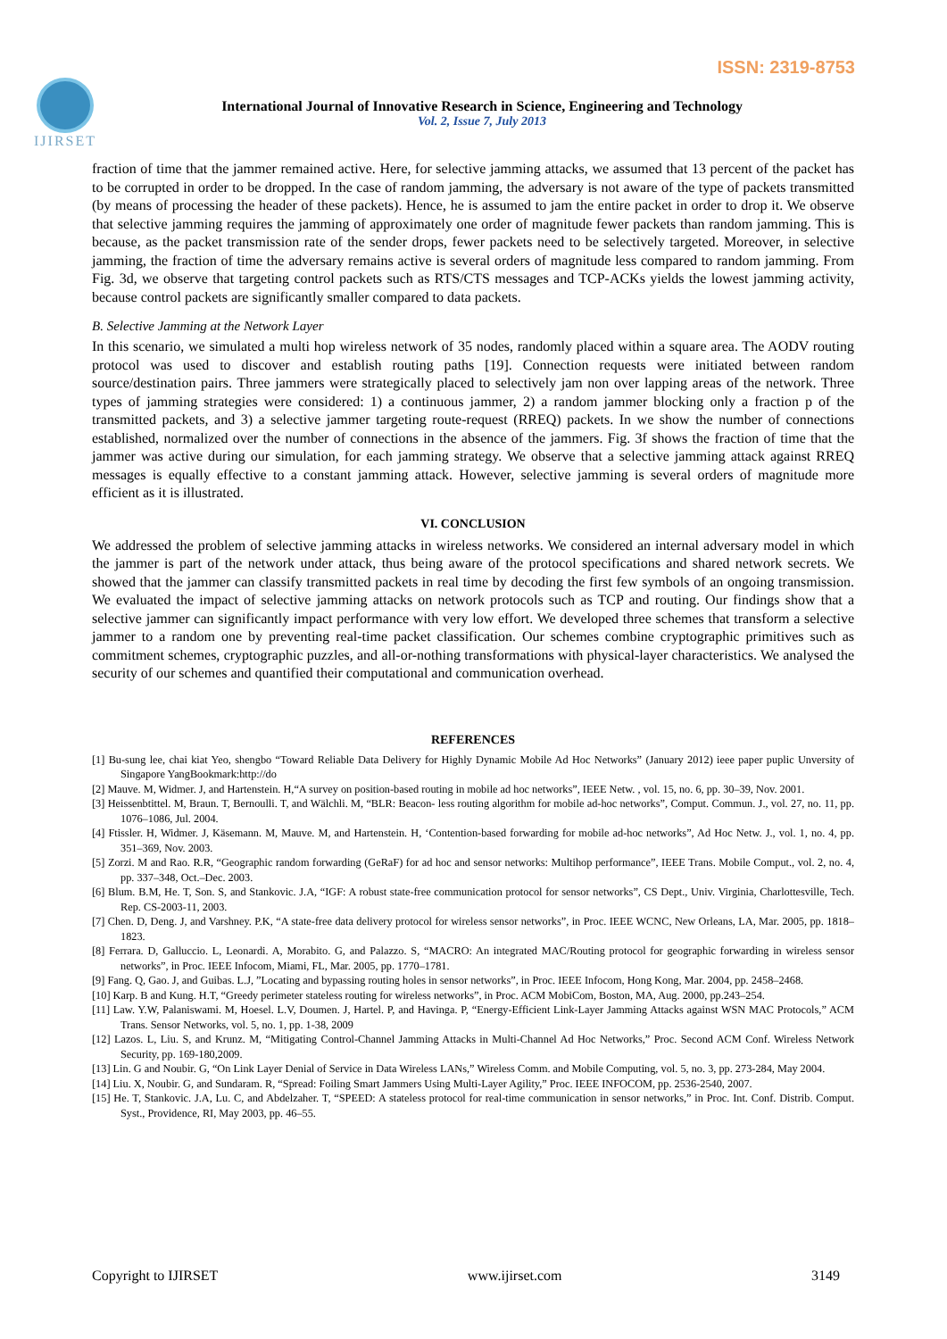ISSN: 2319-8753
IJIRSET
International Journal of Innovative Research in Science, Engineering and Technology
Vol. 2, Issue 7, July 2013
fraction of time that the jammer remained active. Here, for selective jamming attacks, we assumed that 13 percent of the packet has to be corrupted in order to be dropped. In the case of random jamming, the adversary is not aware of the type of packets transmitted (by means of processing the header of these packets). Hence, he is assumed to jam the entire packet in order to drop it. We observe that selective jamming requires the jamming of approximately one order of magnitude fewer packets than random jamming. This is because, as the packet transmission rate of the sender drops, fewer packets need to be selectively targeted. Moreover, in selective jamming, the fraction of time the adversary remains active is several orders of magnitude less compared to random jamming. From Fig. 3d, we observe that targeting control packets such as RTS/CTS messages and TCP-ACKs yields the lowest jamming activity, because control packets are significantly smaller compared to data packets.
B. Selective Jamming at the Network Layer
In this scenario, we simulated a multi hop wireless network of 35 nodes, randomly placed within a square area. The AODV routing protocol was used to discover and establish routing paths [19]. Connection requests were initiated between random source/destination pairs. Three jammers were strategically placed to selectively jam non over lapping areas of the network. Three types of jamming strategies were considered: 1) a continuous jammer, 2) a random jammer blocking only a fraction p of the transmitted packets, and 3) a selective jammer targeting route-request (RREQ) packets. In we show the number of connections established, normalized over the number of connections in the absence of the jammers. Fig. 3f shows the fraction of time that the jammer was active during our simulation, for each jamming strategy. We observe that a selective jamming attack against RREQ messages is equally effective to a constant jamming attack. However, selective jamming is several orders of magnitude more efficient as it is illustrated.
VI. CONCLUSION
We addressed the problem of selective jamming attacks in wireless networks. We considered an internal adversary model in which the jammer is part of the network under attack, thus being aware of the protocol specifications and shared network secrets. We showed that the jammer can classify transmitted packets in real time by decoding the first few symbols of an ongoing transmission. We evaluated the impact of selective jamming attacks on network protocols such as TCP and routing. Our findings show that a selective jammer can significantly impact performance with very low effort. We developed three schemes that transform a selective jammer to a random one by preventing real-time packet classification. Our schemes combine cryptographic primitives such as commitment schemes, cryptographic puzzles, and all-or-nothing transformations with physical-layer characteristics. We analysed the security of our schemes and quantified their computational and communication overhead.
REFERENCES
[1] Bu-sung lee, chai kiat Yeo, shengbo “Toward Reliable Data Delivery for Highly Dynamic Mobile Ad Hoc Networks” (January 2012) ieee paper puplic Unversity of Singapore YangBookmark:http://do
[2] Mauve. M, Widmer. J, and Hartenstein. H,“A survey on position-based routing in mobile ad hoc networks”, IEEE Netw. , vol. 15, no. 6, pp. 30–39, Nov. 2001.
[3] Heissenbtittel. M, Braun. T, Bernoulli. T, and Wälchli. M, “BLR: Beacon- less routing algorithm for mobile ad-hoc networks”, Comput. Commun. J., vol. 27, no. 11, pp. 1076–1086, Jul. 2004.
[4] Ftissler. H, Widmer. J, Käsemann. M, Mauve. M, and Hartenstein. H, ‘Contention-based forwarding for mobile ad-hoc networks”, Ad Hoc Netw. J., vol. 1, no. 4, pp. 351–369, Nov. 2003.
[5] Zorzi. M and Rao. R.R, “Geographic random forwarding (GeRaF) for ad hoc and sensor networks: Multihop performance”, IEEE Trans. Mobile Comput., vol. 2, no. 4, pp. 337–348, Oct.–Dec. 2003.
[6] Blum. B.M, He. T, Son. S, and Stankovic. J.A, “IGF: A robust state-free communication protocol for sensor networks”, CS Dept., Univ. Virginia, Charlottesville, Tech. Rep. CS-2003-11, 2003.
[7] Chen. D, Deng. J, and Varshney. P.K, “A state-free data delivery protocol for wireless sensor networks”, in Proc. IEEE WCNC, New Orleans, LA, Mar. 2005, pp. 1818–1823.
[8] Ferrara. D, Galluccio. L, Leonardi. A, Morabito. G, and Palazzo. S, “MACRO: An integrated MAC/Routing protocol for geographic forwarding in wireless sensor networks”, in Proc. IEEE Infocom, Miami, FL, Mar. 2005, pp. 1770–1781.
[9] Fang. Q, Gao. J, and Guibas. L.J, ”Locating and bypassing routing holes in sensor networks”, in Proc. IEEE Infocom, Hong Kong, Mar. 2004, pp. 2458–2468.
[10] Karp. B and Kung. H.T, “Greedy perimeter stateless routing for wireless networks”, in Proc. ACM MobiCom, Boston, MA, Aug. 2000, pp.243–254.
[11] Law. Y.W, Palaniswami. M, Hoesel. L.V, Doumen. J, Hartel. P, and Havinga. P, “Energy-Efficient Link-Layer Jamming Attacks against WSN MAC Protocols,” ACM Trans. Sensor Networks, vol. 5, no. 1, pp. 1-38, 2009
[12] Lazos. L, Liu. S, and Krunz. M, “Mitigating Control-Channel Jamming Attacks in Multi-Channel Ad Hoc Networks,” Proc. Second ACM Conf. Wireless Network Security, pp. 169-180,2009.
[13] Lin. G and Noubir. G, “On Link Layer Denial of Service in Data Wireless LANs,” Wireless Comm. and Mobile Computing, vol. 5, no. 3, pp. 273-284, May 2004.
[14] Liu. X, Noubir. G, and Sundaram. R, “Spread: Foiling Smart Jammers Using Multi-Layer Agility,” Proc. IEEE INFOCOM, pp. 2536-2540, 2007.
[15] He. T, Stankovic. J.A, Lu. C, and Abdelzaher. T, “SPEED: A stateless protocol for real-time communication in sensor networks,” in Proc. Int. Conf. Distrib. Comput. Syst., Providence, RI, May 2003, pp. 46–55.
Copyright to IJIRSET www.ijirset.com 3149